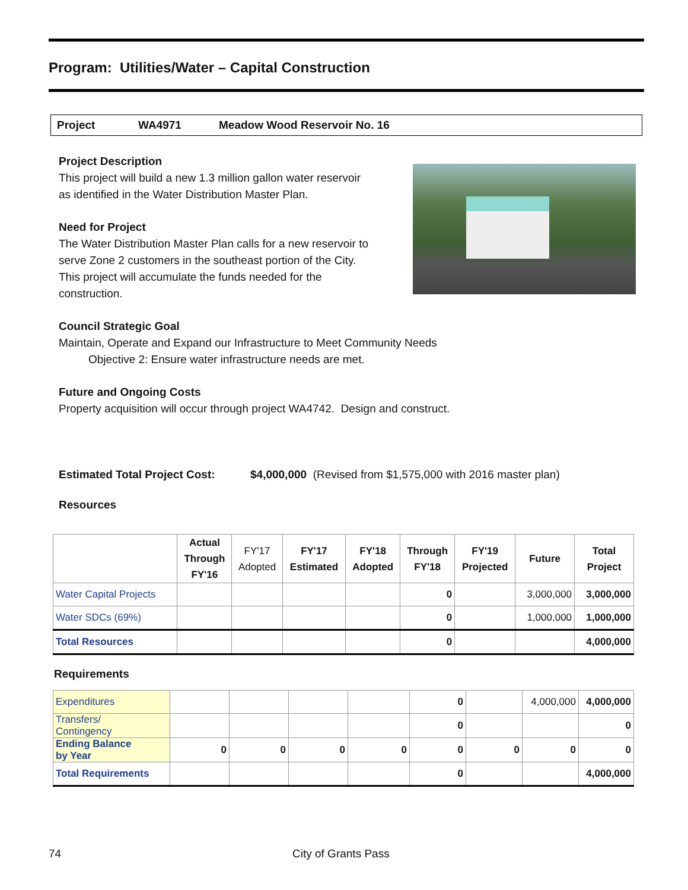Program: Utilities/Water – Capital Construction
Project WA4971 Meadow Wood Reservoir No. 16
Project Description
This project will build a new 1.3 million gallon water reservoir
as identified in the Water Distribution Master Plan.
Need for Project
The Water Distribution Master Plan calls for a new reservoir to
serve Zone 2 customers in the southeast portion of the City.
This project will accumulate the funds needed for the
construction.
Council Strategic Goal
Maintain, Operate and Expand our Infrastructure to Meet Community Needs
Objective 2: Ensure water infrastructure needs are met.
Future and Ongoing Costs
Property acquisition will occur through project WA4742. Design and construct.
Estimated Total Project Cost: $4,000,000 (Revised from $1,575,000 with 2016 master plan)
Resources
| | Actual Through FY'16 | FY'17 Adopted | FY'17 Estimated | FY'18 Adopted | Through FY'18 | FY'19 Projected | Future | Total Project |
| --- | --- | --- | --- | --- | --- | --- | --- | --- |
| Water Capital Projects | | | | | 0 | | 3,000,000 | 3,000,000 |
| Water SDCs (69%) | | | | | 0 | | 1,000,000 | 1,000,000 |
| Total Resources | | | | | 0 | | | 4,000,000 |
Requirements
| Expenditures | | | | | 0 | | 4,000,000 | 4,000,000 |
| Transfers/ Contingency | | | | | 0 | | | 0 |
| Ending Balance by Year | 0 | 0 | 0 | 0 | 0 | 0 | 0 | 0 |
| Total Requirements | | | | | 0 | | | 4,000,000 |
74 City of Grants Pass